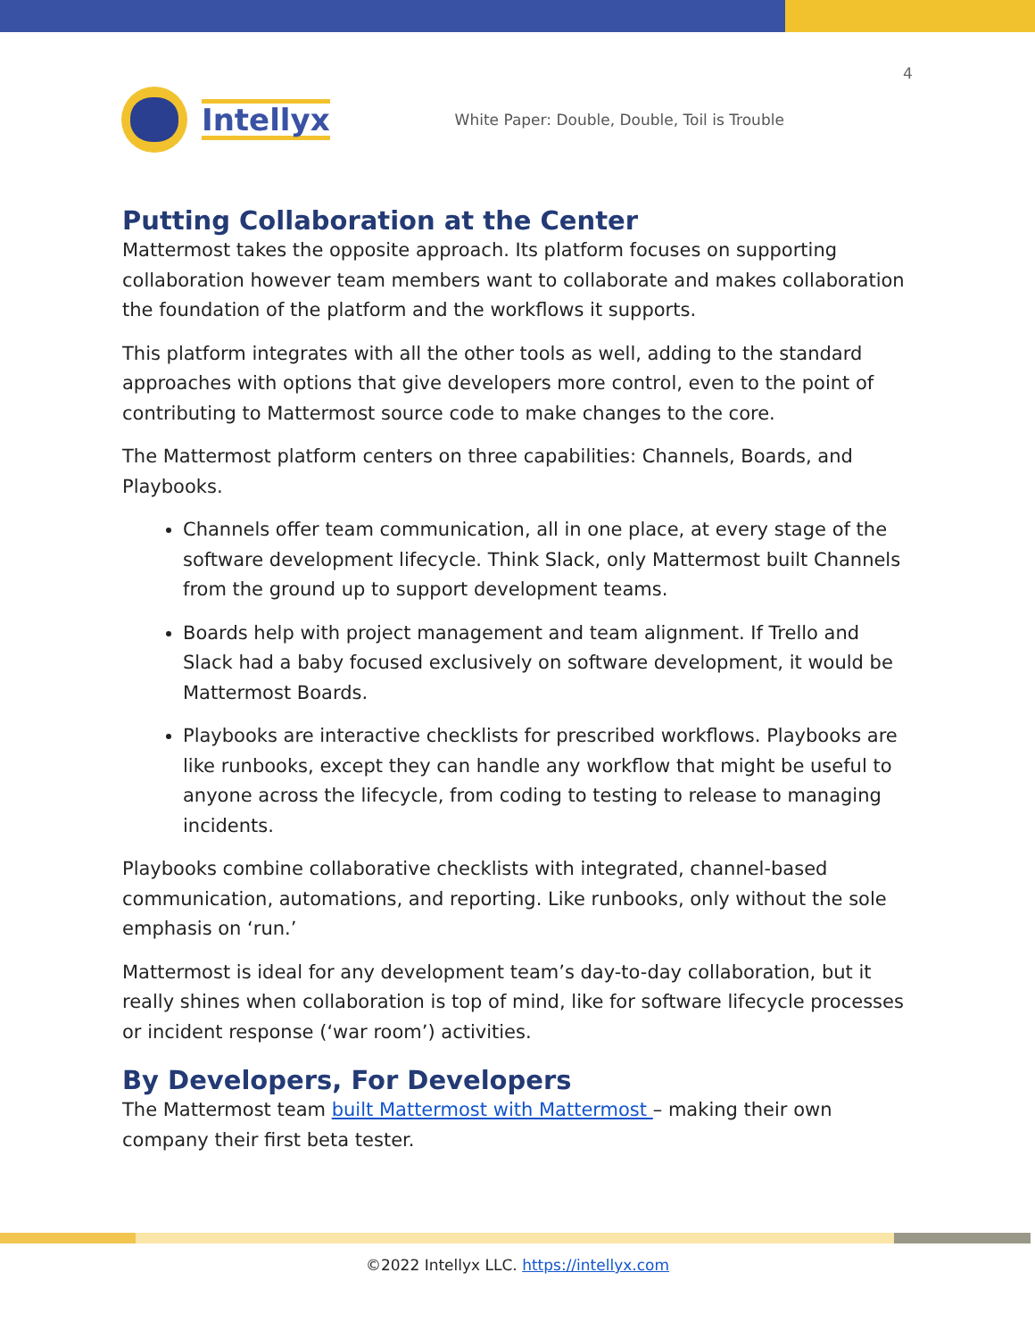4
Intellyx
White Paper: Double, Double, Toil is Trouble
Putting Collaboration at the Center
Mattermost takes the opposite approach. Its platform focuses on supporting collaboration however team members want to collaborate and makes collaboration the foundation of the platform and the workflows it supports.
This platform integrates with all the other tools as well, adding to the standard approaches with options that give developers more control, even to the point of contributing to Mattermost source code to make changes to the core.
The Mattermost platform centers on three capabilities: Channels, Boards, and Playbooks.
Channels offer team communication, all in one place, at every stage of the software development lifecycle. Think Slack, only Mattermost built Channels from the ground up to support development teams.
Boards help with project management and team alignment. If Trello and Slack had a baby focused exclusively on software development, it would be Mattermost Boards.
Playbooks are interactive checklists for prescribed workflows. Playbooks are like runbooks, except they can handle any workflow that might be useful to anyone across the lifecycle, from coding to testing to release to managing incidents.
Playbooks combine collaborative checklists with integrated, channel-based communication, automations, and reporting. Like runbooks, only without the sole emphasis on ‘run.’
Mattermost is ideal for any development team’s day-to-day collaboration, but it really shines when collaboration is top of mind, like for software lifecycle processes or incident response (‘war room’) activities.
By Developers, For Developers
The Mattermost team built Mattermost with Mattermost – making their own company their first beta tester.
©2022 Intellyx LLC. https://intellyx.com